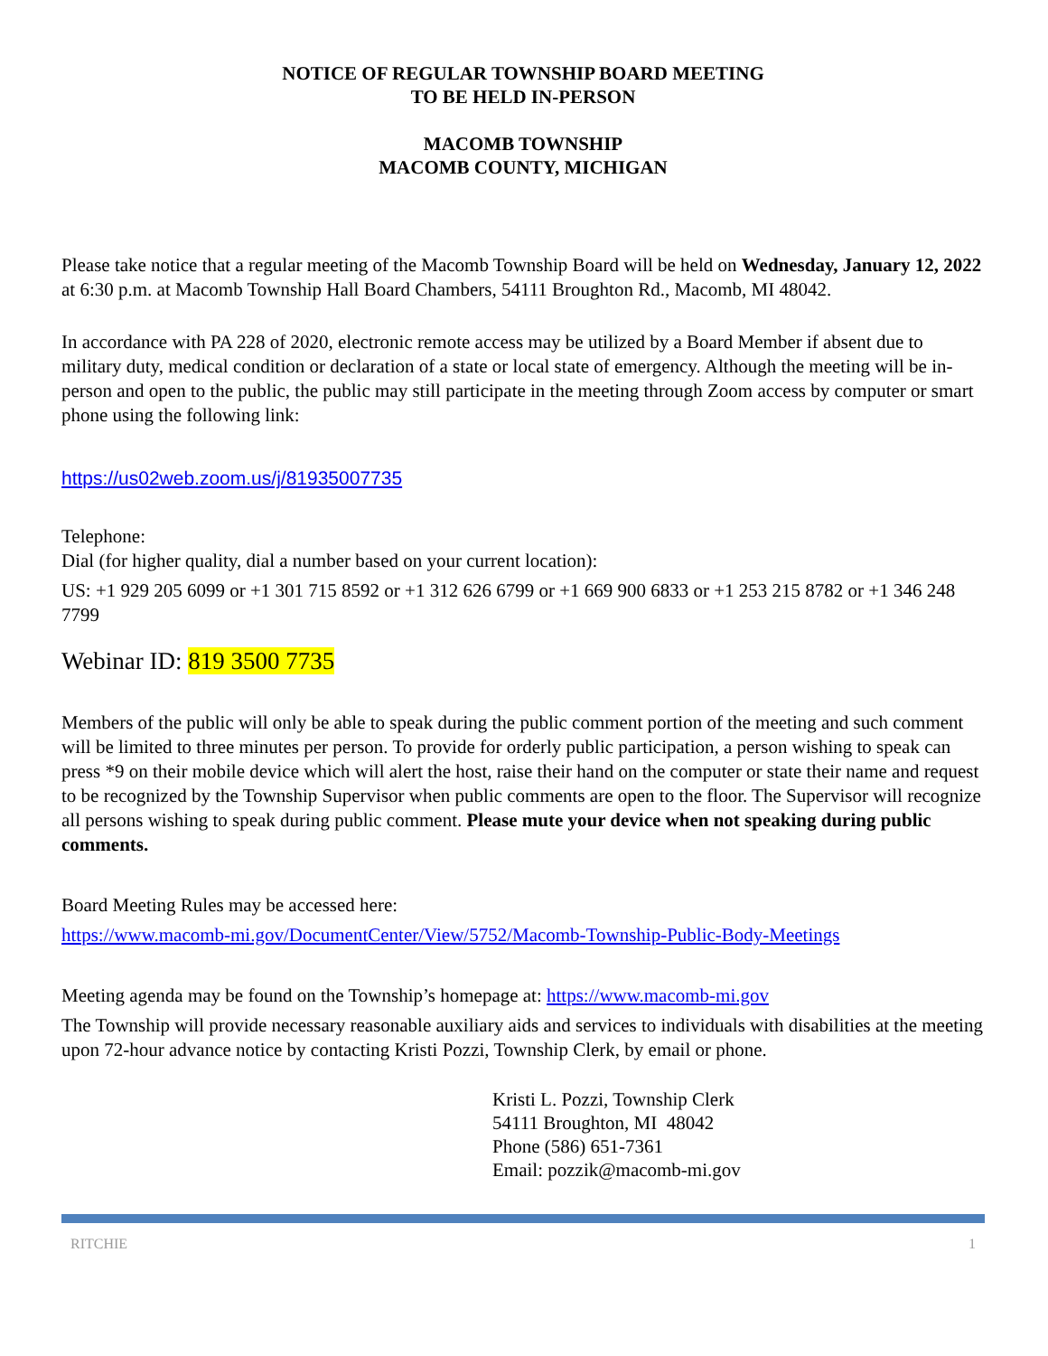NOTICE OF REGULAR TOWNSHIP BOARD MEETING
TO BE HELD IN-PERSON
MACOMB TOWNSHIP
MACOMB COUNTY, MICHIGAN
Please take notice that a regular meeting of the Macomb Township Board will be held on Wednesday, January 12, 2022 at 6:30 p.m. at Macomb Township Hall Board Chambers, 54111 Broughton Rd., Macomb, MI 48042.
In accordance with PA 228 of 2020, electronic remote access may be utilized by a Board Member if absent due to military duty, medical condition or declaration of a state or local state of emergency. Although the meeting will be in-person and open to the public, the public may still participate in the meeting through Zoom access by computer or smart phone using the following link:
https://us02web.zoom.us/j/81935007735
Telephone:
Dial (for higher quality, dial a number based on your current location):
US: +1 929 205 6099 or +1 301 715 8592 or +1 312 626 6799 or +1 669 900 6833 or +1 253 215 8782 or +1 346 248 7799
Webinar ID: 819 3500 7735
Members of the public will only be able to speak during the public comment portion of the meeting and such comment will be limited to three minutes per person. To provide for orderly public participation, a person wishing to speak can press *9 on their mobile device which will alert the host, raise their hand on the computer or state their name and request to be recognized by the Township Supervisor when public comments are open to the floor. The Supervisor will recognize all persons wishing to speak during public comment. Please mute your device when not speaking during public comments.
Board Meeting Rules may be accessed here:
https://www.macomb-mi.gov/DocumentCenter/View/5752/Macomb-Township-Public-Body-Meetings
Meeting agenda may be found on the Township’s homepage at: https://www.macomb-mi.gov
The Township will provide necessary reasonable auxiliary aids and services to individuals with disabilities at the meeting upon 72-hour advance notice by contacting Kristi Pozzi, Township Clerk, by email or phone.
Kristi L. Pozzi, Township Clerk
54111 Broughton, MI 48042
Phone (586) 651-7361
Email: pozzik@macomb-mi.gov
RITCHIE 1